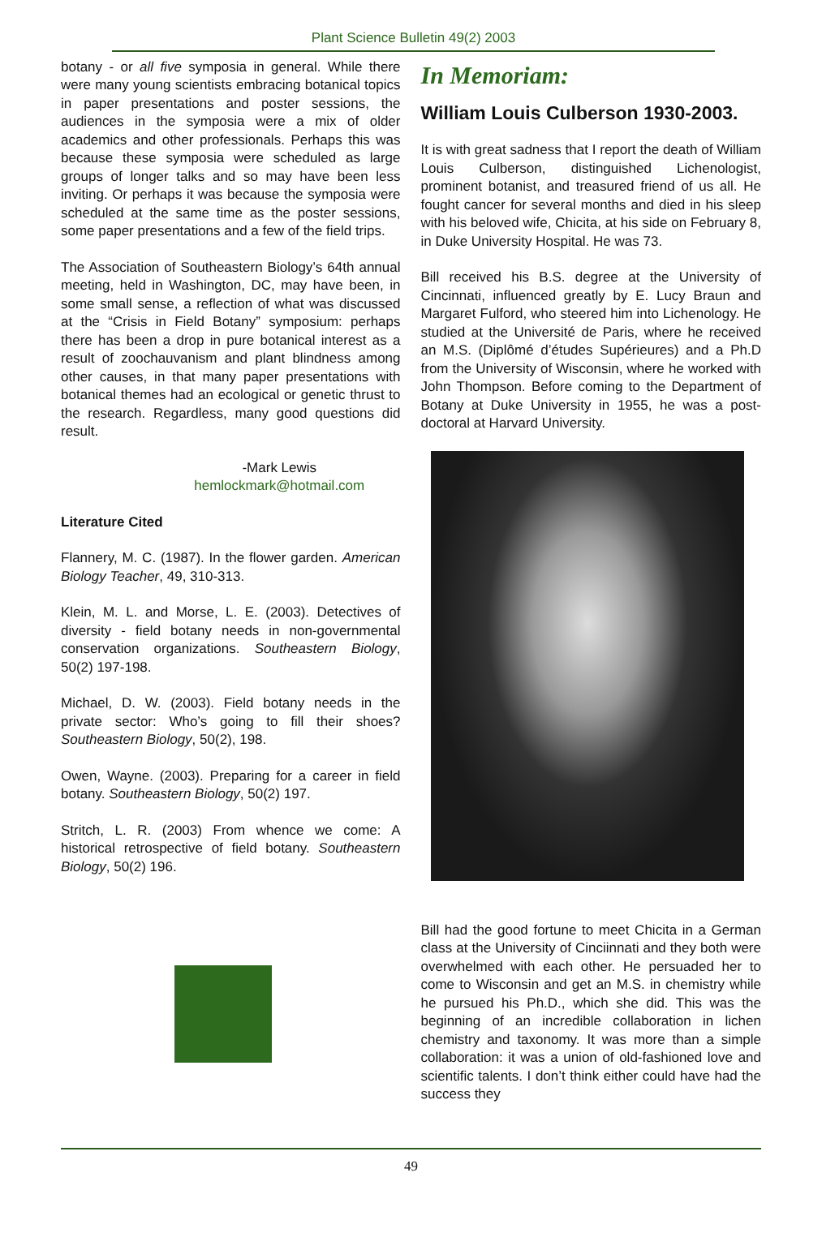Plant Science Bulletin 49(2) 2003
botany - or all five symposia in general. While there were many young scientists embracing botanical topics in paper presentations and poster sessions, the audiences in the symposia were a mix of older academics and other professionals. Perhaps this was because these symposia were scheduled as large groups of longer talks and so may have been less inviting. Or perhaps it was because the symposia were scheduled at the same time as the poster sessions, some paper presentations and a few of the field trips.
The Association of Southeastern Biology’s 64th annual meeting, held in Washington, DC, may have been, in some small sense, a reflection of what was discussed at the “Crisis in Field Botany” symposium: perhaps there has been a drop in pure botanical interest as a result of zoochauvanism and plant blindness among other causes, in that many paper presentations with botanical themes had an ecological or genetic thrust to the research. Regardless, many good questions did result.
-Mark Lewis
hemlockmark@hotmail.com
Literature Cited
Flannery, M. C. (1987). In the flower garden. American Biology Teacher, 49, 310-313.
Klein, M. L. and Morse, L. E. (2003). Detectives of diversity - field botany needs in non-governmental conservation organizations. Southeastern Biology, 50(2) 197-198.
Michael, D. W. (2003). Field botany needs in the private sector: Who’s going to fill their shoes? Southeastern Biology, 50(2), 198.
Owen, Wayne. (2003). Preparing for a career in field botany. Southeastern Biology, 50(2) 197.
Stritch, L. R. (2003) From whence we come: A historical retrospective of field botany. Southeastern Biology, 50(2) 196.
In Memoriam:
William Louis Culberson 1930-2003.
It is with great sadness that I report the death of William Louis Culberson, distinguished Lichenologist, prominent botanist, and treasured friend of us all. He fought cancer for several months and died in his sleep with his beloved wife, Chicita, at his side on February 8, in Duke University Hospital. He was 73.
Bill received his B.S. degree at the University of Cincinnati, influenced greatly by E. Lucy Braun and Margaret Fulford, who steered him into Lichenology. He studied at the Université de Paris, where he received an M.S. (Diplômé d’études Supérieures) and a Ph.D from the University of Wisconsin, where he worked with John Thompson. Before coming to the Department of Botany at Duke University in 1955, he was a post-doctoral at Harvard University.
Bill had the good fortune to meet Chicita in a German class at the University of Cinciinnati and they both were overwhelmed with each other. He persuaded her to come to Wisconsin and get an M.S. in chemistry while he pursued his Ph.D., which she did. This was the beginning of an incredible collaboration in lichen chemistry and taxonomy. It was more than a simple collaboration: it was a union of old-fashioned love and scientific talents. I don’t think either could have had the success they
49